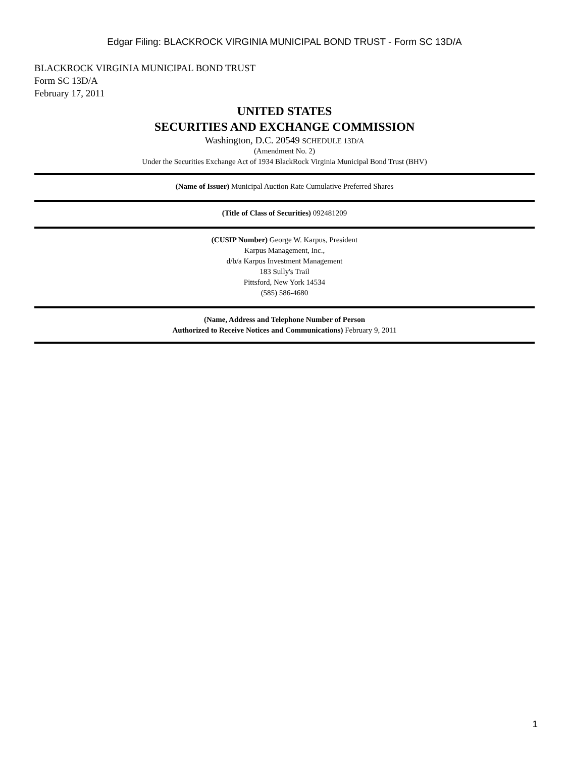Edgar Filing: BLACKROCK VIRGINIA MUNICIPAL BOND TRUST - Form SC 13D/A
BLACKROCK VIRGINIA MUNICIPAL BOND TRUST
Form SC 13D/A
February 17, 2011
UNITED STATES
SECURITIES AND EXCHANGE COMMISSION
Washington, D.C. 20549 SCHEDULE 13D/A
(Amendment No. 2)
Under the Securities Exchange Act of 1934 BlackRock Virginia Municipal Bond Trust (BHV)
(Name of Issuer) Municipal Auction Rate Cumulative Preferred Shares
(Title of Class of Securities) 092481209
(CUSIP Number) George W. Karpus, President
Karpus Management, Inc.,
d/b/a Karpus Investment Management
183 Sully's Trail
Pittsford, New York 14534
(585) 586-4680
(Name, Address and Telephone Number of Person
Authorized to Receive Notices and Communications) February 9, 2011
1